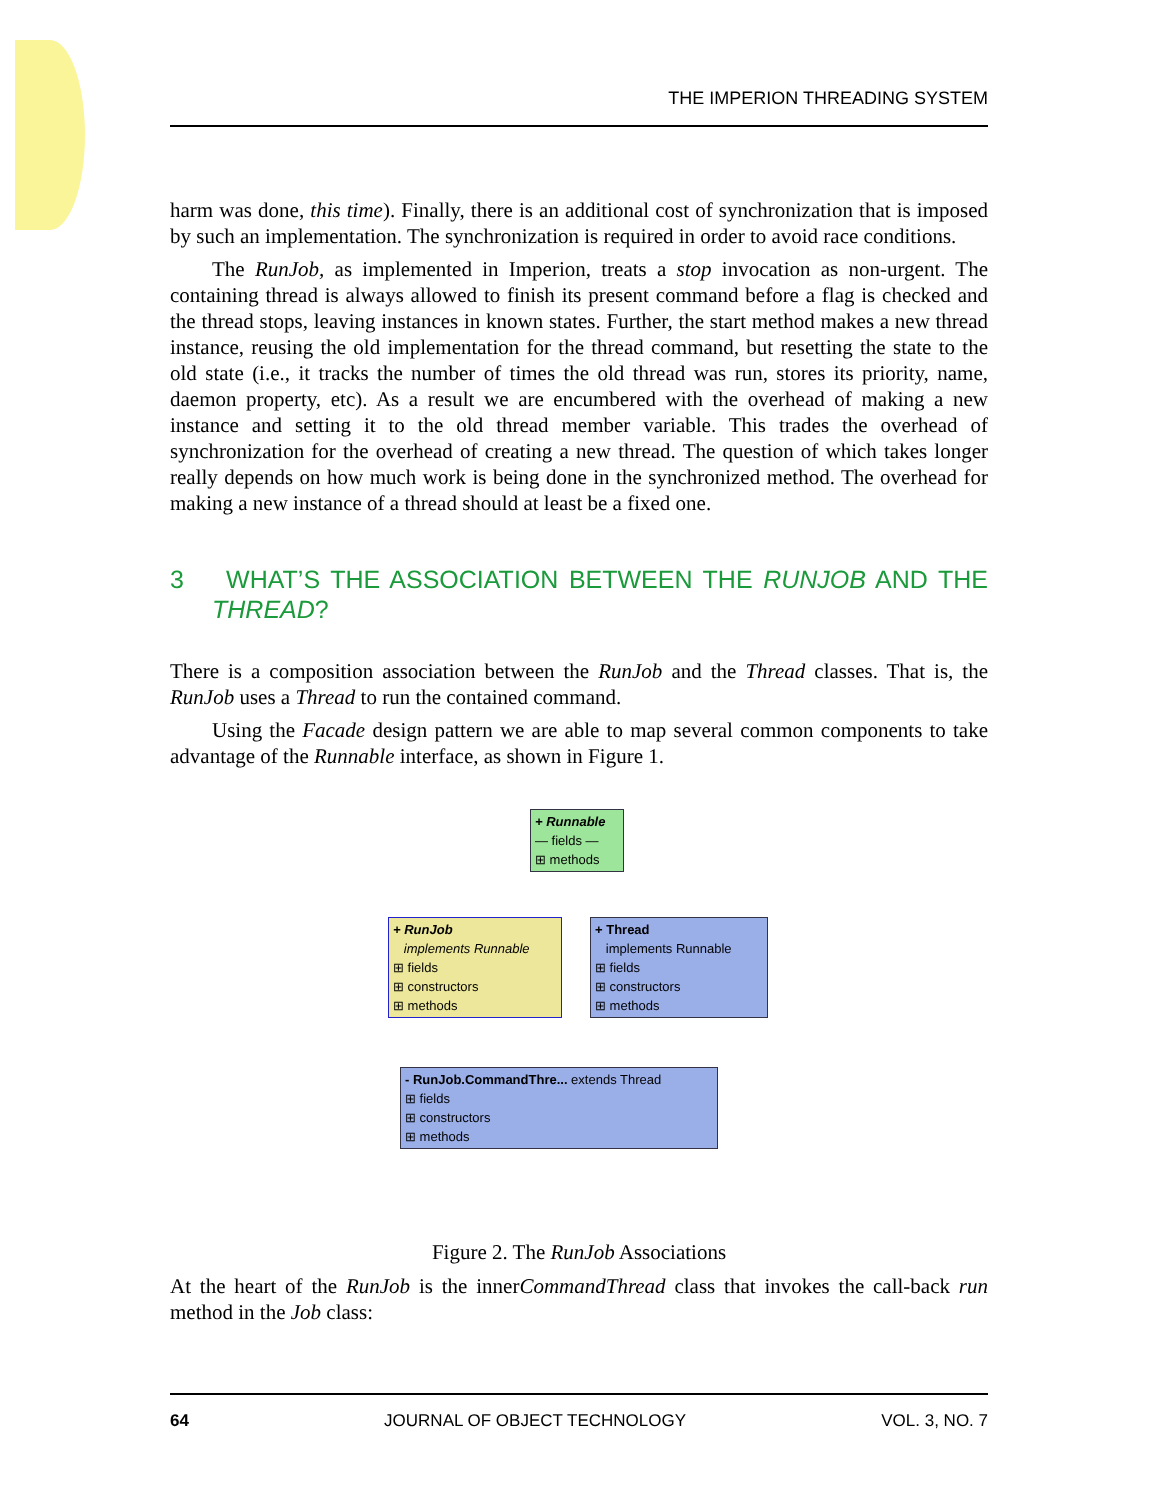THE IMPERION THREADING SYSTEM
harm was done, this time). Finally, there is an additional cost of synchronization that is imposed by such an implementation. The synchronization is required in order to avoid race conditions.
The RunJob, as implemented in Imperion, treats a stop invocation as non-urgent. The containing thread is always allowed to finish its present command before a flag is checked and the thread stops, leaving instances in known states. Further, the start method makes a new thread instance, reusing the old implementation for the thread command, but resetting the state to the old state (i.e., it tracks the number of times the old thread was run, stores its priority, name, daemon property, etc). As a result we are encumbered with the overhead of making a new instance and setting it to the old thread member variable. This trades the overhead of synchronization for the overhead of creating a new thread. The question of which takes longer really depends on how much work is being done in the synchronized method. The overhead for making a new instance of a thread should at least be a fixed one.
3 WHAT’S THE ASSOCIATION BETWEEN THE RUNJOB AND THE THREAD?
There is a composition association between the RunJob and the Thread classes. That is, the RunJob uses a Thread to run the contained command.
Using the Facade design pattern we are able to map several common components to take advantage of the Runnable interface, as shown in Figure 1.
+ Runnable
— fields —
⊞ methods
+ RunJob
implements Runnable
⊞ fields
⊞ constructors
⊞ methods
+ Thread
implements Runnable
⊞ fields
⊞ constructors
⊞ methods
- RunJob.CommandThre... extends Thread
⊞ fields
⊞ constructors
⊞ methods
Figure 2. The RunJob Associations
At the heart of the RunJob is the innerCommandThread class that invokes the call-back run method in the Job class:
64 JOURNAL OF OBJECT TECHNOLOGY VOL. 3, NO. 7